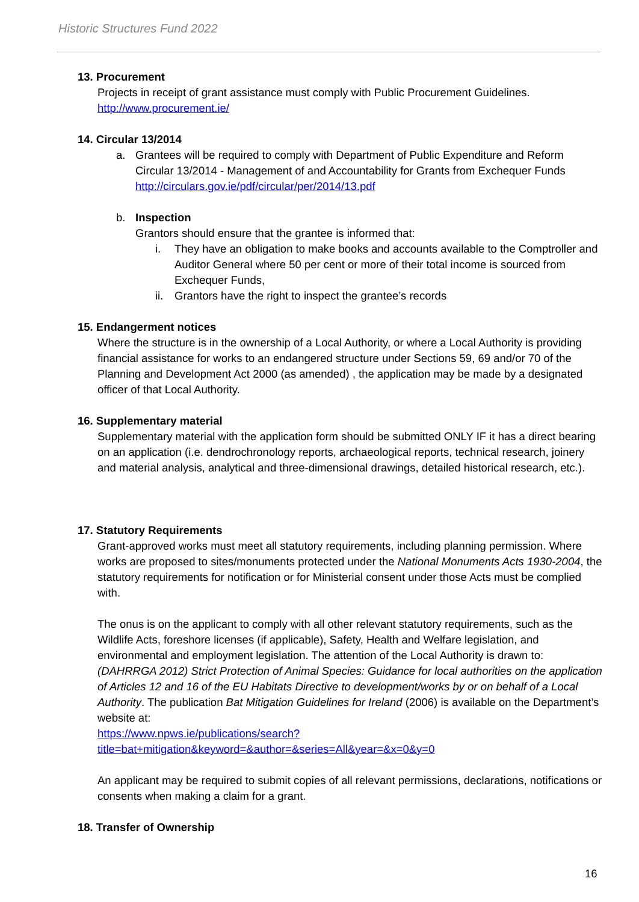Historic Structures Fund 2022
13. Procurement
Projects in receipt of grant assistance must comply with Public Procurement Guidelines. http://www.procurement.ie/
14. Circular 13/2014
a. Grantees will be required to comply with Department of Public Expenditure and Reform Circular 13/2014 - Management of and Accountability for Grants from Exchequer Funds http://circulars.gov.ie/pdf/circular/per/2014/13.pdf
b. Inspection
Grantors should ensure that the grantee is informed that:
i. They have an obligation to make books and accounts available to the Comptroller and Auditor General where 50 per cent or more of their total income is sourced from Exchequer Funds,
ii. Grantors have the right to inspect the grantee’s records
15. Endangerment notices
Where the structure is in the ownership of a Local Authority, or where a Local Authority is providing financial assistance for works to an endangered structure under Sections 59, 69 and/or 70 of the Planning and Development Act 2000 (as amended) , the application may be made by a designated officer of that Local Authority.
16. Supplementary material
Supplementary material with the application form should be submitted ONLY IF it has a direct bearing on an application (i.e. dendrochronology reports, archaeological reports, technical research, joinery and material analysis, analytical and three-dimensional drawings, detailed historical research, etc.).
17. Statutory Requirements
Grant-approved works must meet all statutory requirements, including planning permission. Where works are proposed to sites/monuments protected under the National Monuments Acts 1930-2004, the statutory requirements for notification or for Ministerial consent under those Acts must be complied with.
The onus is on the applicant to comply with all other relevant statutory requirements, such as the Wildlife Acts, foreshore licenses (if applicable), Safety, Health and Welfare legislation, and environmental and employment legislation. The attention of the Local Authority is drawn to: (DAHRRGA 2012) Strict Protection of Animal Species: Guidance for local authorities on the application of Articles 12 and 16 of the EU Habitats Directive to development/works by or on behalf of a Local Authority. The publication Bat Mitigation Guidelines for Ireland (2006) is available on the Department’s website at:
https://www.npws.ie/publications/search?title=bat+mitigation&keyword=&author=&series=All&year=&x=0&y=0
An applicant may be required to submit copies of all relevant permissions, declarations, notifications or consents when making a claim for a grant.
18. Transfer of Ownership
16